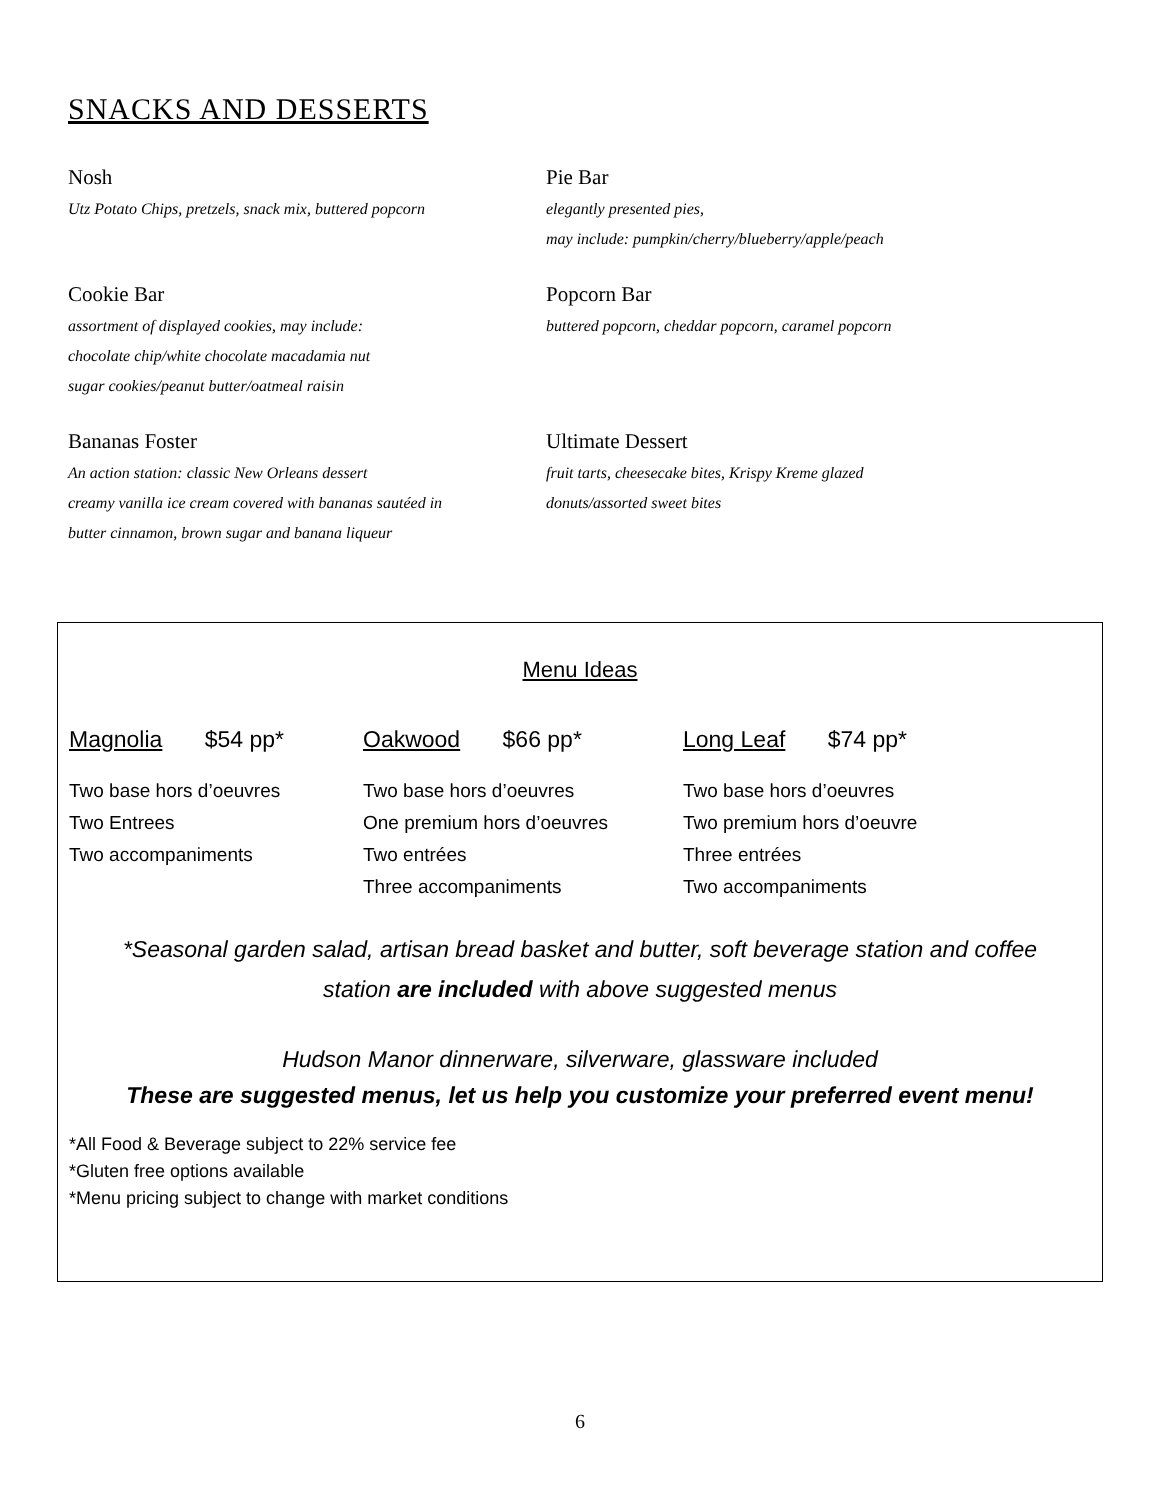SNACKS AND DESSERTS
Nosh
Utz Potato Chips, pretzels, snack mix, buttered popcorn
Pie Bar
elegantly presented pies,
may include: pumpkin/cherry/blueberry/apple/peach
Cookie Bar
assortment of displayed cookies, may include:
chocolate chip/white chocolate macadamia nut
sugar cookies/peanut butter/oatmeal raisin
Popcorn Bar
buttered popcorn, cheddar popcorn, caramel popcorn
Bananas Foster
An action station: classic New Orleans dessert
creamy vanilla ice cream covered with bananas sautéed in
butter cinnamon, brown sugar and banana liqueur
Ultimate Dessert
fruit tarts, cheesecake bites, Krispy Kreme glazed
donuts/assorted sweet bites
Menu Ideas
Magnolia $54 pp*
Two base hors d’oeuvres
Two Entrees
Two accompaniments
Oakwood $66 pp*
Two base hors d’oeuvres
One premium hors d’oeuvres
Two entrées
Three accompaniments
Long Leaf $74 pp*
Two base hors d’oeuvres
Two premium hors d’oeuvre
Three entrées
Two accompaniments
*Seasonal garden salad, artisan bread basket and butter, soft beverage station and coffee
station are included with above suggested menus
Hudson Manor dinnerware, silverware, glassware included
These are suggested menus, let us help you customize your preferred event menu!
*All Food & Beverage subject to 22% service fee
*Gluten free options available
*Menu pricing subject to change with market conditions
6